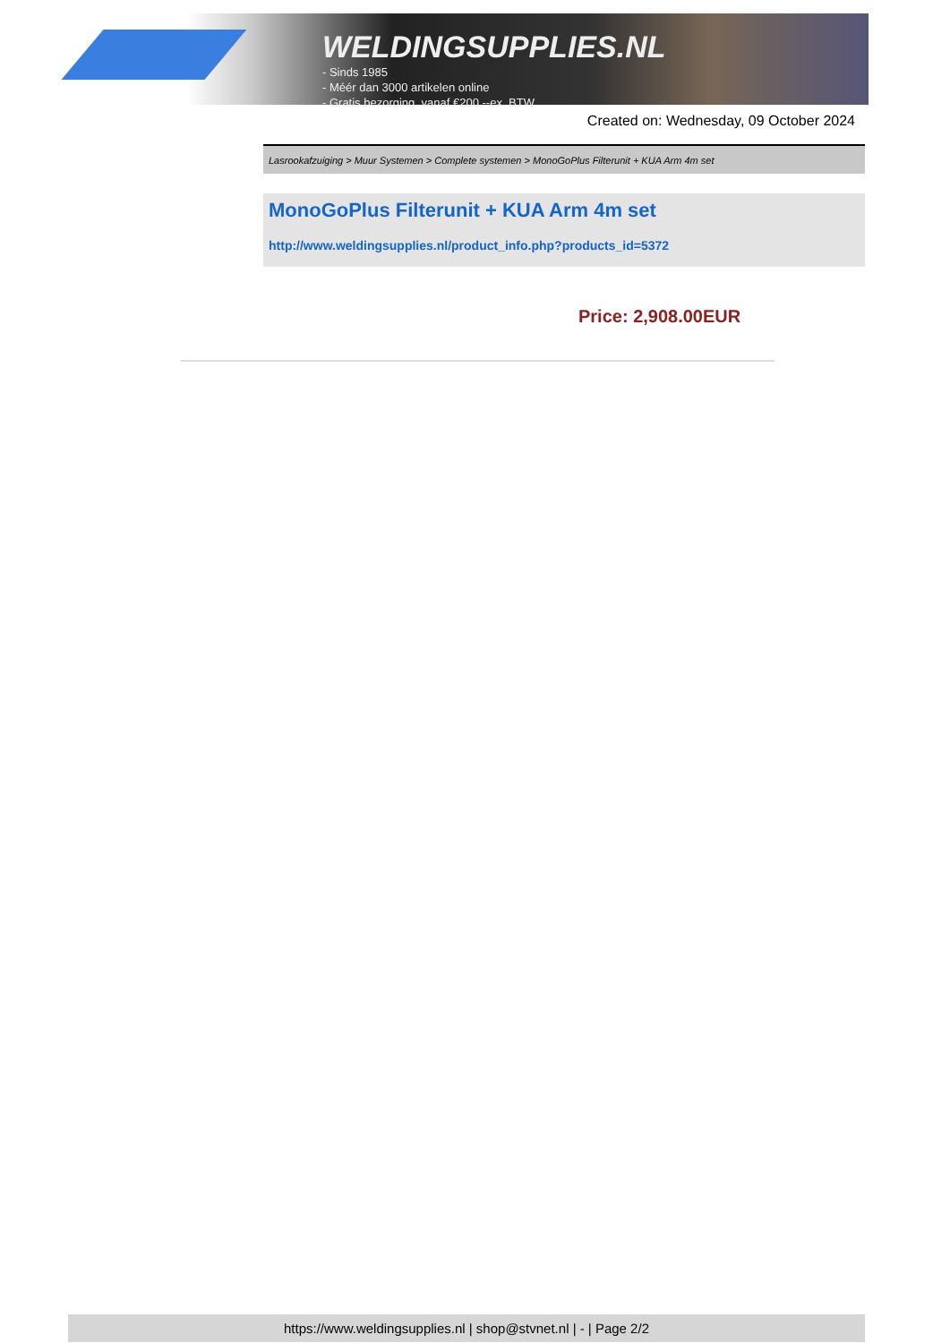WELDINGSUPPLIES.NL
- Sinds 1985
- Méér dan 3000 artikelen online
- Gratis bezorging, vanaf €200,--ex. BTW
Created on: Wednesday, 09 October 2024
Lasrookafzuiging > Muur Systemen > Complete systemen > MonoGoPlus Filterunit + KUA Arm 4m set
MonoGoPlus Filterunit + KUA Arm 4m set
http://www.weldingsupplies.nl/product_info.php?products_id=5372
Price: 2,908.00EUR
https://www.weldingsupplies.nl | shop@stvnet.nl | - | Page 2/2